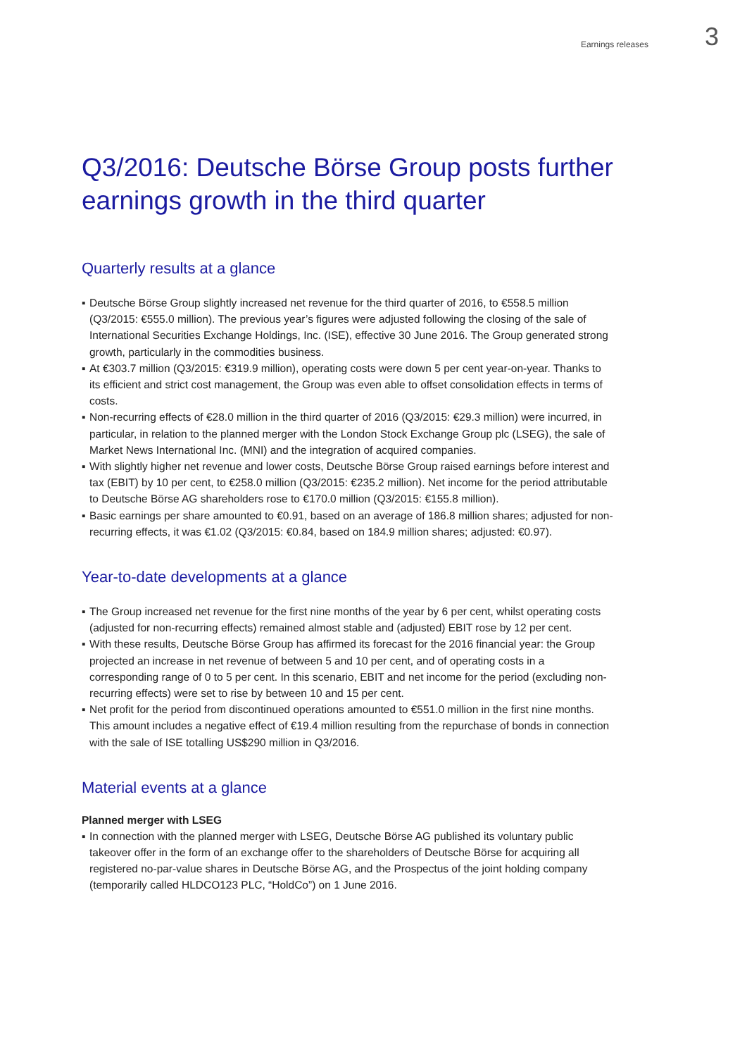Earnings releases 3
Q3/2016: Deutsche Börse Group posts further earnings growth in the third quarter
Quarterly results at a glance
▪ Deutsche Börse Group slightly increased net revenue for the third quarter of 2016, to €558.5 million (Q3/2015: €555.0 million). The previous year’s figures were adjusted following the closing of the sale of International Securities Exchange Holdings, Inc. (ISE), effective 30 June 2016. The Group generated strong growth, particularly in the commodities business.
▪ At €303.7 million (Q3/2015: €319.9 million), operating costs were down 5 per cent year-on-year. Thanks to its efficient and strict cost management, the Group was even able to offset consolidation effects in terms of costs.
▪ Non-recurring effects of €28.0 million in the third quarter of 2016 (Q3/2015: €29.3 million) were incurred, in particular, in relation to the planned merger with the London Stock Exchange Group plc (LSEG), the sale of Market News International Inc. (MNI) and the integration of acquired companies.
▪ With slightly higher net revenue and lower costs, Deutsche Börse Group raised earnings before interest and tax (EBIT) by 10 per cent, to €258.0 million (Q3/2015: €235.2 million). Net income for the period attributable to Deutsche Börse AG shareholders rose to €170.0 million (Q3/2015: €155.8 million).
▪ Basic earnings per share amounted to €0.91, based on an average of 186.8 million shares; adjusted for non-recurring effects, it was €1.02 (Q3/2015: €0.84, based on 184.9 million shares; adjusted: €0.97).
Year-to-date developments at a glance
▪ The Group increased net revenue for the first nine months of the year by 6 per cent, whilst operating costs (adjusted for non-recurring effects) remained almost stable and (adjusted) EBIT rose by 12 per cent.
▪ With these results, Deutsche Börse Group has affirmed its forecast for the 2016 financial year: the Group projected an increase in net revenue of between 5 and 10 per cent, and of operating costs in a corresponding range of 0 to 5 per cent. In this scenario, EBIT and net income for the period (excluding non-recurring effects) were set to rise by between 10 and 15 per cent.
▪ Net profit for the period from discontinued operations amounted to €551.0 million in the first nine months. This amount includes a negative effect of €19.4 million resulting from the repurchase of bonds in connection with the sale of ISE totalling US$290 million in Q3/2016.
Material events at a glance
Planned merger with LSEG
▪ In connection with the planned merger with LSEG, Deutsche Börse AG published its voluntary public takeover offer in the form of an exchange offer to the shareholders of Deutsche Börse for acquiring all registered no-par-value shares in Deutsche Börse AG, and the Prospectus of the joint holding company (temporarily called HLDCO123 PLC, “HoldCo”) on 1 June 2016.